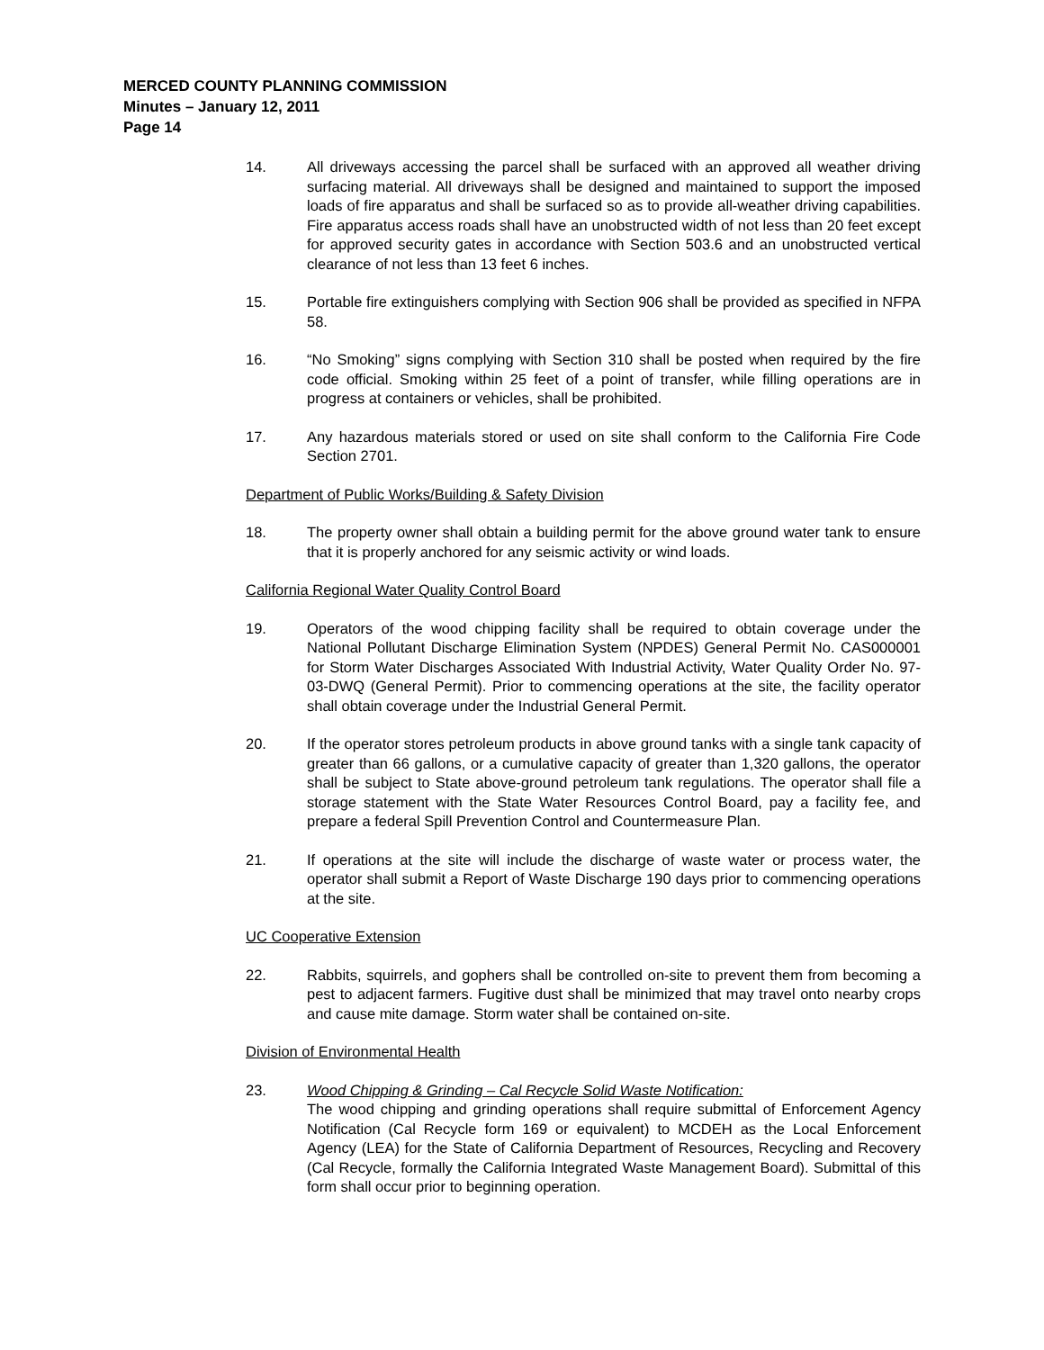MERCED COUNTY PLANNING COMMISSION
Minutes – January 12, 2011
Page 14
14. All driveways accessing the parcel shall be surfaced with an approved all weather driving surfacing material. All driveways shall be designed and maintained to support the imposed loads of fire apparatus and shall be surfaced so as to provide all-weather driving capabilities. Fire apparatus access roads shall have an unobstructed width of not less than 20 feet except for approved security gates in accordance with Section 503.6 and an unobstructed vertical clearance of not less than 13 feet 6 inches.
15. Portable fire extinguishers complying with Section 906 shall be provided as specified in NFPA 58.
16. “No Smoking” signs complying with Section 310 shall be posted when required by the fire code official. Smoking within 25 feet of a point of transfer, while filling operations are in progress at containers or vehicles, shall be prohibited.
17. Any hazardous materials stored or used on site shall conform to the California Fire Code Section 2701.
Department of Public Works/Building & Safety Division
18. The property owner shall obtain a building permit for the above ground water tank to ensure that it is properly anchored for any seismic activity or wind loads.
California Regional Water Quality Control Board
19. Operators of the wood chipping facility shall be required to obtain coverage under the National Pollutant Discharge Elimination System (NPDES) General Permit No. CAS000001 for Storm Water Discharges Associated With Industrial Activity, Water Quality Order No. 97-03-DWQ (General Permit). Prior to commencing operations at the site, the facility operator shall obtain coverage under the Industrial General Permit.
20. If the operator stores petroleum products in above ground tanks with a single tank capacity of greater than 66 gallons, or a cumulative capacity of greater than 1,320 gallons, the operator shall be subject to State above-ground petroleum tank regulations. The operator shall file a storage statement with the State Water Resources Control Board, pay a facility fee, and prepare a federal Spill Prevention Control and Countermeasure Plan.
21. If operations at the site will include the discharge of waste water or process water, the operator shall submit a Report of Waste Discharge 190 days prior to commencing operations at the site.
UC Cooperative Extension
22. Rabbits, squirrels, and gophers shall be controlled on-site to prevent them from becoming a pest to adjacent farmers. Fugitive dust shall be minimized that may travel onto nearby crops and cause mite damage. Storm water shall be contained on-site.
Division of Environmental Health
23. Wood Chipping & Grinding – Cal Recycle Solid Waste Notification:
The wood chipping and grinding operations shall require submittal of Enforcement Agency Notification (Cal Recycle form 169 or equivalent) to MCDEH as the Local Enforcement Agency (LEA) for the State of California Department of Resources, Recycling and Recovery (Cal Recycle, formally the California Integrated Waste Management Board). Submittal of this form shall occur prior to beginning operation.